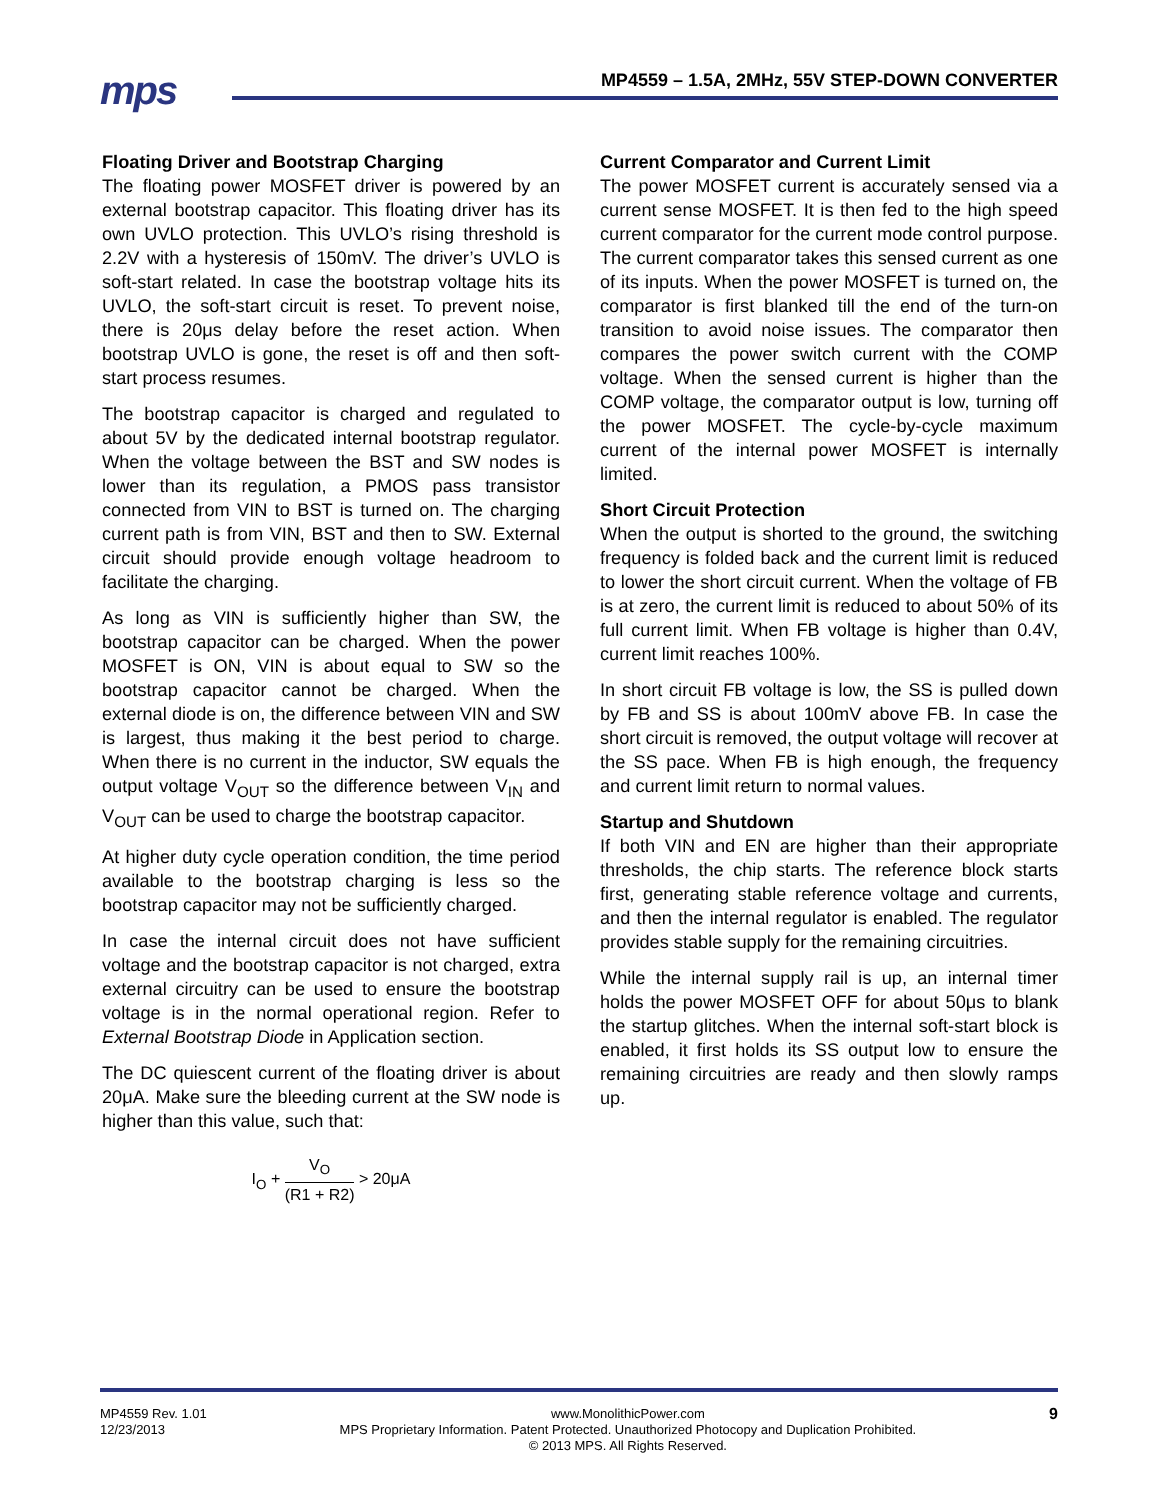mps
MP4559 – 1.5A, 2MHz, 55V STEP-DOWN CONVERTER
Floating Driver and Bootstrap Charging
The floating power MOSFET driver is powered by an external bootstrap capacitor. This floating driver has its own UVLO protection. This UVLO’s rising threshold is 2.2V with a hysteresis of 150mV. The driver’s UVLO is soft-start related. In case the bootstrap voltage hits its UVLO, the soft-start circuit is reset. To prevent noise, there is 20μs delay before the reset action. When bootstrap UVLO is gone, the reset is off and then soft-start process resumes.
The bootstrap capacitor is charged and regulated to about 5V by the dedicated internal bootstrap regulator. When the voltage between the BST and SW nodes is lower than its regulation, a PMOS pass transistor connected from VIN to BST is turned on. The charging current path is from VIN, BST and then to SW. External circuit should provide enough voltage headroom to facilitate the charging.
As long as VIN is sufficiently higher than SW, the bootstrap capacitor can be charged. When the power MOSFET is ON, VIN is about equal to SW so the bootstrap capacitor cannot be charged. When the external diode is on, the difference between VIN and SW is largest, thus making it the best period to charge. When there is no current in the inductor, SW equals the output voltage V<sub>OUT</sub> so the difference between V<sub>IN</sub> and V<sub>OUT</sub> can be used to charge the bootstrap capacitor.
At higher duty cycle operation condition, the time period available to the bootstrap charging is less so the bootstrap capacitor may not be sufficiently charged.
In case the internal circuit does not have sufficient voltage and the bootstrap capacitor is not charged, extra external circuitry can be used to ensure the bootstrap voltage is in the normal operational region. Refer to External Bootstrap Diode in Application section.
The DC quiescent current of the floating driver is about 20μA. Make sure the bleeding current at the SW node is higher than this value, such that:
I<sub>O</sub> + V<sub>O</sub> (R1 + R2) > 20μA
Current Comparator and Current Limit
The power MOSFET current is accurately sensed via a current sense MOSFET. It is then fed to the high speed current comparator for the current mode control purpose. The current comparator takes this sensed current as one of its inputs. When the power MOSFET is turned on, the comparator is first blanked till the end of the turn-on transition to avoid noise issues. The comparator then compares the power switch current with the COMP voltage. When the sensed current is higher than the COMP voltage, the comparator output is low, turning off the power MOSFET. The cycle-by-cycle maximum current of the internal power MOSFET is internally limited.
Short Circuit Protection
When the output is shorted to the ground, the switching frequency is folded back and the current limit is reduced to lower the short circuit current. When the voltage of FB is at zero, the current limit is reduced to about 50% of its full current limit. When FB voltage is higher than 0.4V, current limit reaches 100%.
In short circuit FB voltage is low, the SS is pulled down by FB and SS is about 100mV above FB. In case the short circuit is removed, the output voltage will recover at the SS pace. When FB is high enough, the frequency and current limit return to normal values.
Startup and Shutdown
If both VIN and EN are higher than their appropriate thresholds, the chip starts. The reference block starts first, generating stable reference voltage and currents, and then the internal regulator is enabled. The regulator provides stable supply for the remaining circuitries.
While the internal supply rail is up, an internal timer holds the power MOSFET OFF for about 50μs to blank the startup glitches. When the internal soft-start block is enabled, it first holds its SS output low to ensure the remaining circuitries are ready and then slowly ramps up.
MP4559 Rev. 1.01
12/23/2013
www.MonolithicPower.com
MPS Proprietary Information. Patent Protected. Unauthorized Photocopy and Duplication Prohibited.
© 2013 MPS. All Rights Reserved.
9